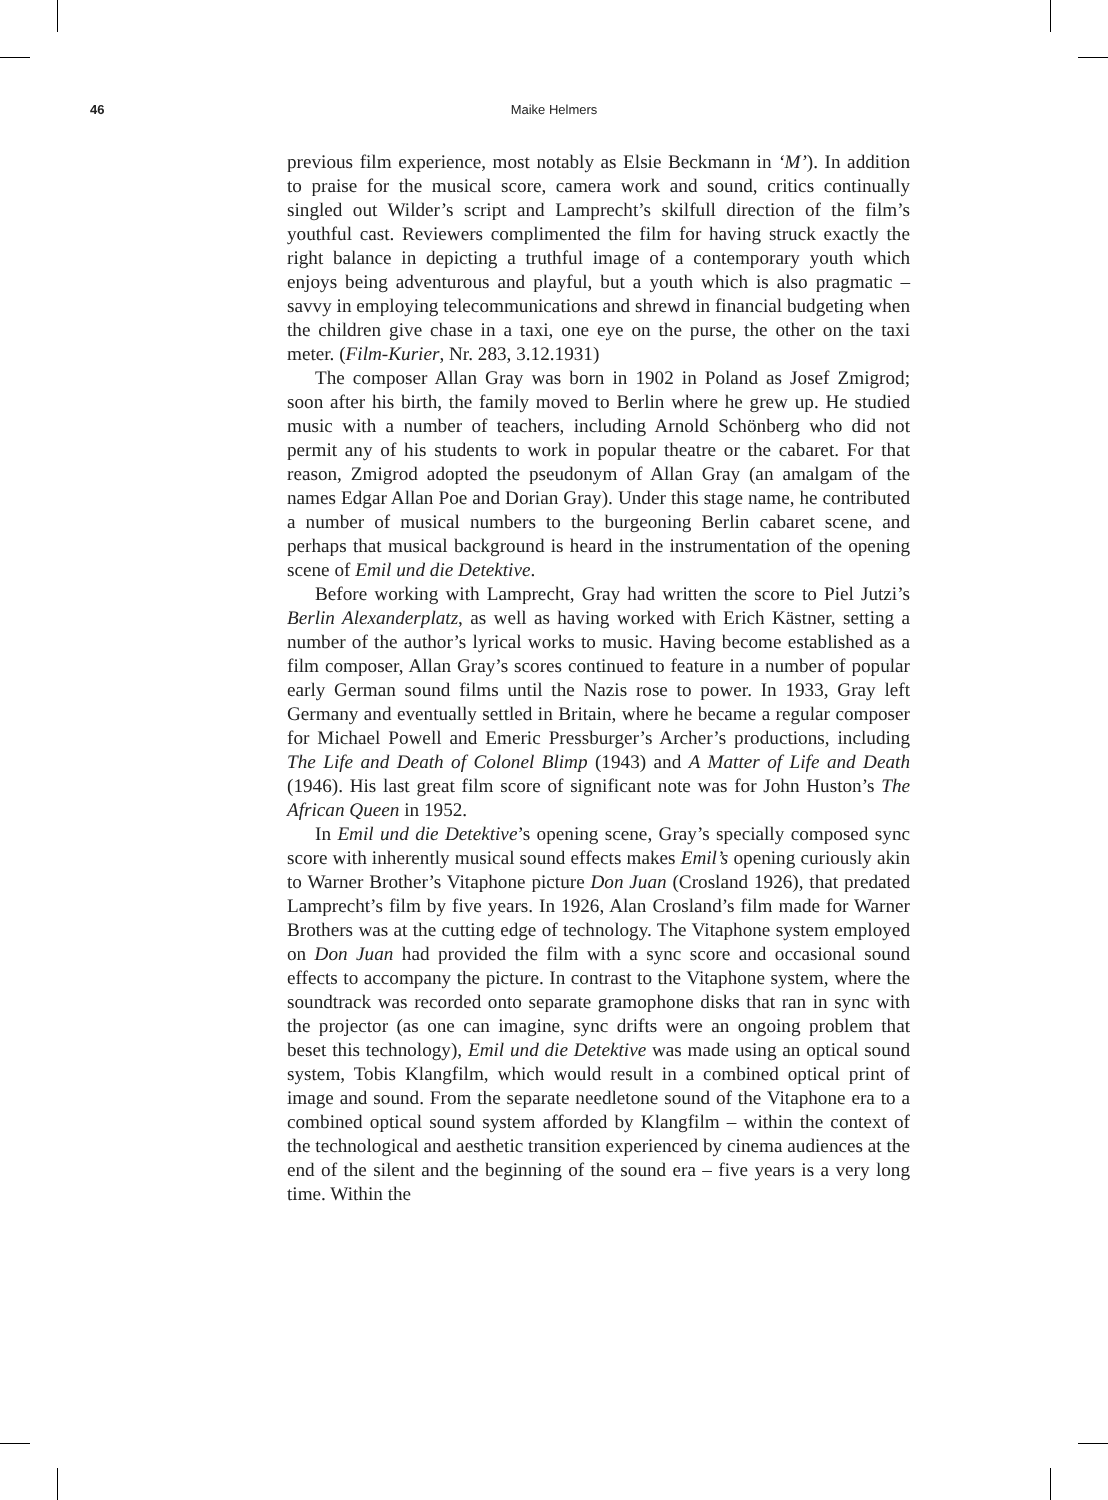46 Maike Helmers
previous film experience, most notably as Elsie Beckmann in ‘M’). In addition to praise for the musical score, camera work and sound, critics continually singled out Wilder’s script and Lamprecht’s skilfull direction of the film’s youthful cast. Reviewers complimented the film for having struck exactly the right balance in depicting a truthful image of a contemporary youth which enjoys being adventurous and playful, but a youth which is also pragmatic – savvy in employing telecommunications and shrewd in financial budgeting when the children give chase in a taxi, one eye on the purse, the other on the taxi meter. (Film-Kurier, Nr. 283, 3.12.1931)
The composer Allan Gray was born in 1902 in Poland as Josef Zmigrod; soon after his birth, the family moved to Berlin where he grew up. He studied music with a number of teachers, including Arnold Schönberg who did not permit any of his students to work in popular theatre or the cabaret. For that reason, Zmigrod adopted the pseudonym of Allan Gray (an amalgam of the names Edgar Allan Poe and Dorian Gray). Under this stage name, he contributed a number of musical numbers to the burgeoning Berlin cabaret scene, and perhaps that musical background is heard in the instrumentation of the opening scene of Emil und die Detektive.
Before working with Lamprecht, Gray had written the score to Piel Jutzi’s Berlin Alexanderplatz, as well as having worked with Erich Kästner, setting a number of the author’s lyrical works to music. Having become established as a film composer, Allan Gray’s scores continued to feature in a number of popular early German sound films until the Nazis rose to power. In 1933, Gray left Germany and eventually settled in Britain, where he became a regular composer for Michael Powell and Emeric Pressburger’s Archer’s productions, including The Life and Death of Colonel Blimp (1943) and A Matter of Life and Death (1946). His last great film score of significant note was for John Huston’s The African Queen in 1952.
In Emil und die Detektive’s opening scene, Gray’s specially composed sync score with inherently musical sound effects makes Emil’s opening curiously akin to Warner Brother’s Vitaphone picture Don Juan (Crosland 1926), that predated Lamprecht’s film by five years. In 1926, Alan Crosland’s film made for Warner Brothers was at the cutting edge of technology. The Vitaphone system employed on Don Juan had provided the film with a sync score and occasional sound effects to accompany the picture. In contrast to the Vitaphone system, where the soundtrack was recorded onto separate gramophone disks that ran in sync with the projector (as one can imagine, sync drifts were an ongoing problem that beset this technology), Emil und die Detektive was made using an optical sound system, Tobis Klangfilm, which would result in a combined optical print of image and sound. From the separate needletone sound of the Vitaphone era to a combined optical sound system afforded by Klangfilm – within the context of the technological and aesthetic transition experienced by cinema audiences at the end of the silent and the beginning of the sound era – five years is a very long time. Within the